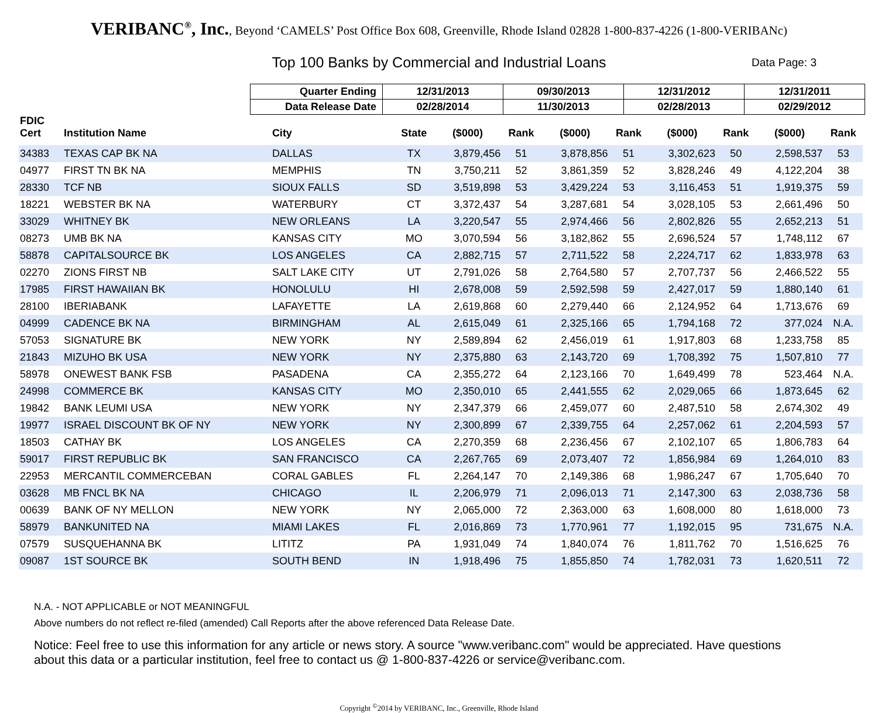VERIBANC<sup>®</sup>, Inc., Beyond ‘CAMELS’ Post Office Box 608, Greenville, Rhode Island 02828 1-800-837-4226 (1-800-VERIBANc)
Top 100 Banks by Commercial and Industrial Loans Data Page: 3
| Quarter Ending | 12/31/2013 | 09/30/2013 | 12/31/2012 | 12/31/2011 |
| Data Release Date | 02/28/2014 | 11/30/2013 | 02/28/2013 | 02/29/2012 |
| FDIC Cert | Institution Name | City | State | ($000) | Rank | ($000) | Rank | ($000) | Rank | ($000) | Rank |
| --- | --- | --- | --- | --- | --- | --- | --- | --- | --- | --- | --- |
| 34383 | TEXAS CAP BK NA | DALLAS | TX | 3,879,456 | 51 | 3,878,856 | 51 | 3,302,623 | 50 | 2,598,537 | 53 |
| 04977 | FIRST TN BK NA | MEMPHIS | TN | 3,750,211 | 52 | 3,861,359 | 52 | 3,828,246 | 49 | 4,122,204 | 38 |
| 28330 | TCF NB | SIOUX FALLS | SD | 3,519,898 | 53 | 3,429,224 | 53 | 3,116,453 | 51 | 1,919,375 | 59 |
| 18221 | WEBSTER BK NA | WATERBURY | CT | 3,372,437 | 54 | 3,287,681 | 54 | 3,028,105 | 53 | 2,661,496 | 50 |
| 33029 | WHITNEY BK | NEW ORLEANS | LA | 3,220,547 | 55 | 2,974,466 | 56 | 2,802,826 | 55 | 2,652,213 | 51 |
| 08273 | UMB BK NA | KANSAS CITY | MO | 3,070,594 | 56 | 3,182,862 | 55 | 2,696,524 | 57 | 1,748,112 | 67 |
| 58878 | CAPITALSOURCE BK | LOS ANGELES | CA | 2,882,715 | 57 | 2,711,522 | 58 | 2,224,717 | 62 | 1,833,978 | 63 |
| 02270 | ZIONS FIRST NB | SALT LAKE CITY | UT | 2,791,026 | 58 | 2,764,580 | 57 | 2,707,737 | 56 | 2,466,522 | 55 |
| 17985 | FIRST HAWAIIAN BK | HONOLULU | HI | 2,678,008 | 59 | 2,592,598 | 59 | 2,427,017 | 59 | 1,880,140 | 61 |
| 28100 | IBERIABANK | LAFAYETTE | LA | 2,619,868 | 60 | 2,279,440 | 66 | 2,124,952 | 64 | 1,713,676 | 69 |
| 04999 | CADENCE BK NA | BIRMINGHAM | AL | 2,615,049 | 61 | 2,325,166 | 65 | 1,794,168 | 72 | 377,024 | N.A. |
| 57053 | SIGNATURE BK | NEW YORK | NY | 2,589,894 | 62 | 2,456,019 | 61 | 1,917,803 | 68 | 1,233,758 | 85 |
| 21843 | MIZUHO BK USA | NEW YORK | NY | 2,375,880 | 63 | 2,143,720 | 69 | 1,708,392 | 75 | 1,507,810 | 77 |
| 58978 | ONEWEST BANK FSB | PASADENA | CA | 2,355,272 | 64 | 2,123,166 | 70 | 1,649,499 | 78 | 523,464 | N.A. |
| 24998 | COMMERCE BK | KANSAS CITY | MO | 2,350,010 | 65 | 2,441,555 | 62 | 2,029,065 | 66 | 1,873,645 | 62 |
| 19842 | BANK LEUMI USA | NEW YORK | NY | 2,347,379 | 66 | 2,459,077 | 60 | 2,487,510 | 58 | 2,674,302 | 49 |
| 19977 | ISRAEL DISCOUNT BK OF NY | NEW YORK | NY | 2,300,899 | 67 | 2,339,755 | 64 | 2,257,062 | 61 | 2,204,593 | 57 |
| 18503 | CATHAY BK | LOS ANGELES | CA | 2,270,359 | 68 | 2,236,456 | 67 | 2,102,107 | 65 | 1,806,783 | 64 |
| 59017 | FIRST REPUBLIC BK | SAN FRANCISCO | CA | 2,267,765 | 69 | 2,073,407 | 72 | 1,856,984 | 69 | 1,264,010 | 83 |
| 22953 | MERCANTIL COMMERCEBAN | CORAL GABLES | FL | 2,264,147 | 70 | 2,149,386 | 68 | 1,986,247 | 67 | 1,705,640 | 70 |
| 03628 | MB FNCL BK NA | CHICAGO | IL | 2,206,979 | 71 | 2,096,013 | 71 | 2,147,300 | 63 | 2,038,736 | 58 |
| 00639 | BANK OF NY MELLON | NEW YORK | NY | 2,065,000 | 72 | 2,363,000 | 63 | 1,608,000 | 80 | 1,618,000 | 73 |
| 58979 | BANKUNITED NA | MIAMI LAKES | FL | 2,016,869 | 73 | 1,770,961 | 77 | 1,192,015 | 95 | 731,675 | N.A. |
| 07579 | SUSQUEHANNA BK | LITITZ | PA | 1,931,049 | 74 | 1,840,074 | 76 | 1,811,762 | 70 | 1,516,625 | 76 |
| 09087 | 1ST SOURCE BK | SOUTH BEND | IN | 1,918,496 | 75 | 1,855,850 | 74 | 1,782,031 | 73 | 1,620,511 | 72 |
N.A. - NOT APPLICABLE or NOT MEANINGFUL
Above numbers do not reflect re-filed (amended) Call Reports after the above referenced Data Release Date.
Notice: Feel free to use this information for any article or news story. A source "www.veribanc.com" would be appreciated. Have questions about this data or a particular institution, feel free to contact us @ 1-800-837-4226 or service@veribanc.com.
Copyright <sup>©</sup>2014 by VERIBANC, Inc., Greenville, Rhode Island